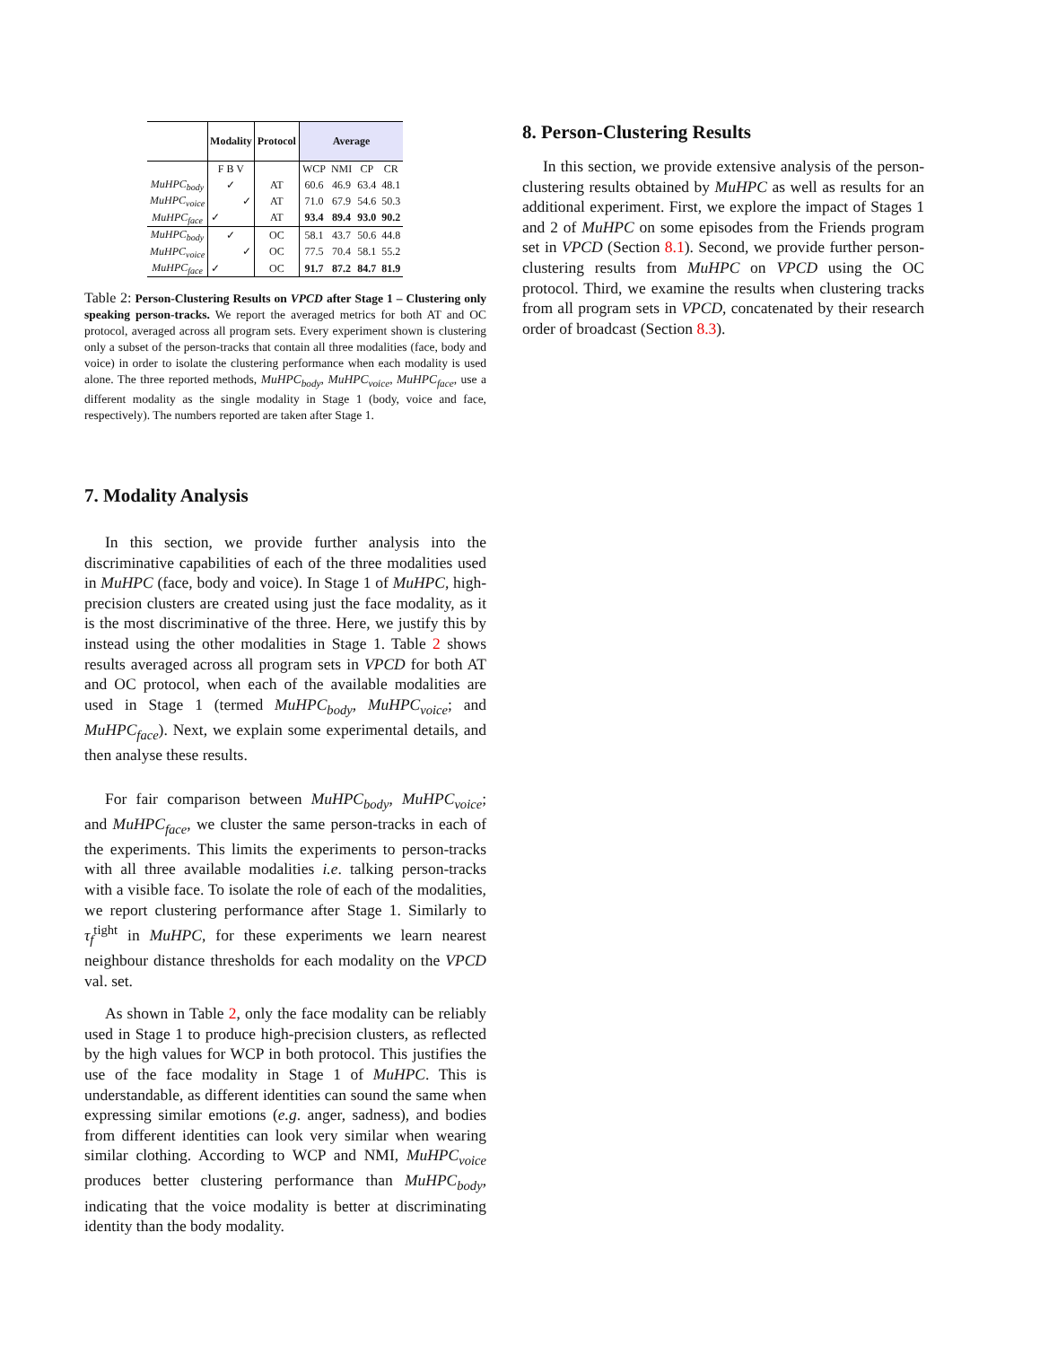| | Modality | Protocol | Average | | | |
| --- | --- | --- | --- | --- | --- | --- |
| | F B V | | WCP | NMI | CP | CR |
| MuHPC<sub>body</sub> | ✓ | AT | 60.6 | 46.9 | 63.4 | 48.1 |
| MuHPC<sub>voice</sub> | ✓ | AT | 71.0 | 67.9 | 54.6 | 50.3 |
| MuHPC<sub>face</sub> | ✓ | AT | 93.4 | 89.4 | 93.0 | 90.2 |
| MuHPC<sub>body</sub> | ✓ | OC | 58.1 | 43.7 | 50.6 | 44.8 |
| MuHPC<sub>voice</sub> | ✓ | OC | 77.5 | 70.4 | 58.1 | 55.2 |
| MuHPC<sub>face</sub> | ✓ | OC | 91.7 | 87.2 | 84.7 | 81.9 |
Table 2: Person-Clustering Results on VPCD after Stage 1 – Clustering only speaking person-tracks. We report the averaged metrics for both AT and OC protocol, averaged across all program sets. Every experiment shown is clustering only a subset of the person-tracks that contain all three modalities (face, body and voice) in order to isolate the clustering performance when each modality is used alone. The three reported methods, MuHPC<sub>body</sub>, MuHPC<sub>voice</sub>, MuHPC<sub>face</sub>, use a different modality as the single modality in Stage 1 (body, voice and face, respectively). The numbers reported are taken after Stage 1.
7. Modality Analysis
In this section, we provide further analysis into the discriminative capabilities of each of the three modalities used in MuHPC (face, body and voice). In Stage 1 of MuHPC, high-precision clusters are created using just the face modality, as it is the most discriminative of the three. Here, we justify this by instead using the other modalities in Stage 1. Table 2 shows results averaged across all program sets in VPCD for both AT and OC protocol, when each of the available modalities are used in Stage 1 (termed MuHPC<sub>body</sub>, MuHPC<sub>voice</sub>; and MuHPC<sub>face</sub>). Next, we explain some experimental details, and then analyse these results.
For fair comparison between MuHPC<sub>body</sub>, MuHPC<sub>voice</sub>; and MuHPC<sub>face</sub>, we cluster the same person-tracks in each of the experiments. This limits the experiments to person-tracks with all three available modalities i.e. talking person-tracks with a visible face. To isolate the role of each of the modalities, we report clustering performance after Stage 1. Similarly to τ<sub>f</sub><sup>tight</sup> in MuHPC, for these experiments we learn nearest neighbour distance thresholds for each modality on the VPCD val. set.
As shown in Table 2, only the face modality can be reliably used in Stage 1 to produce high-precision clusters, as reflected by the high values for WCP in both protocol. This justifies the use of the face modality in Stage 1 of MuHPC. This is understandable, as different identities can sound the same when expressing similar emotions (e.g. anger, sadness), and bodies from different identities can look very similar when wearing similar clothing. According to WCP and NMI, MuHPC<sub>voice</sub> produces better clustering performance than MuHPC<sub>body</sub>, indicating that the voice modality is better at discriminating identity than the body modality.
8. Person-Clustering Results
In this section, we provide extensive analysis of the person-clustering results obtained by MuHPC as well as results for an additional experiment. First, we explore the impact of Stages 1 and 2 of MuHPC on some episodes from the Friends program set in VPCD (Section 8.1). Second, we provide further person-clustering results from MuHPC on VPCD using the OC protocol. Third, we examine the results when clustering tracks from all program sets in VPCD, concatenated by their research order of broadcast (Section 8.3).